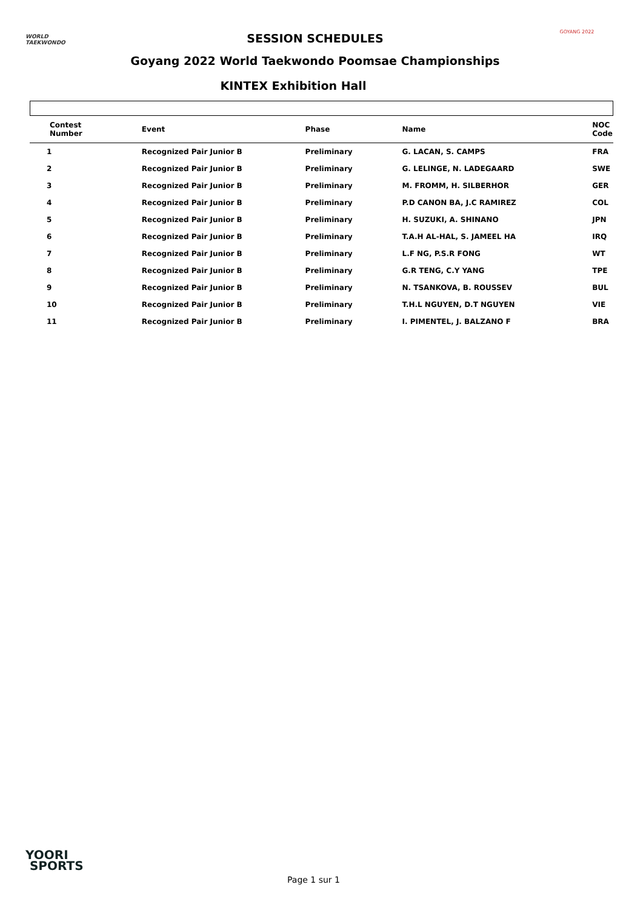WORLD
TAEKWONDO
SESSION SCHEDULES
Goyang 2022 World Taekwondo Poomsae Championships
GOYANG 2022
KINTEX Exhibition Hall
| Contest Number | Event | Phase | Name | NOC Code |
| --- | --- | --- | --- | --- |
| 1 | Recognized Pair Junior B | Preliminary | G. LACAN, S. CAMPS | FRA |
| 2 | Recognized Pair Junior B | Preliminary | G. LELINGE, N. LADEGAARD | SWE |
| 3 | Recognized Pair Junior B | Preliminary | M. FROMM, H. SILBERHOR | GER |
| 4 | Recognized Pair Junior B | Preliminary | P.D CANON BA, J.C RAMIREZ | COL |
| 5 | Recognized Pair Junior B | Preliminary | H. SUZUKI, A. SHINANO | JPN |
| 6 | Recognized Pair Junior B | Preliminary | T.A.H AL-HAL, S. JAMEEL HA | IRQ |
| 7 | Recognized Pair Junior B | Preliminary | L.F NG, P.S.R FONG | WT |
| 8 | Recognized Pair Junior B | Preliminary | G.R TENG, C.Y YANG | TPE |
| 9 | Recognized Pair Junior B | Preliminary | N. TSANKOVA, B. ROUSSEV | BUL |
| 10 | Recognized Pair Junior B | Preliminary | T.H.L NGUYEN, D.T NGUYEN | VIE |
| 11 | Recognized Pair Junior B | Preliminary | I. PIMENTEL, J. BALZANO F | BRA |
YOORI
SPORTS
Page 1 sur 1